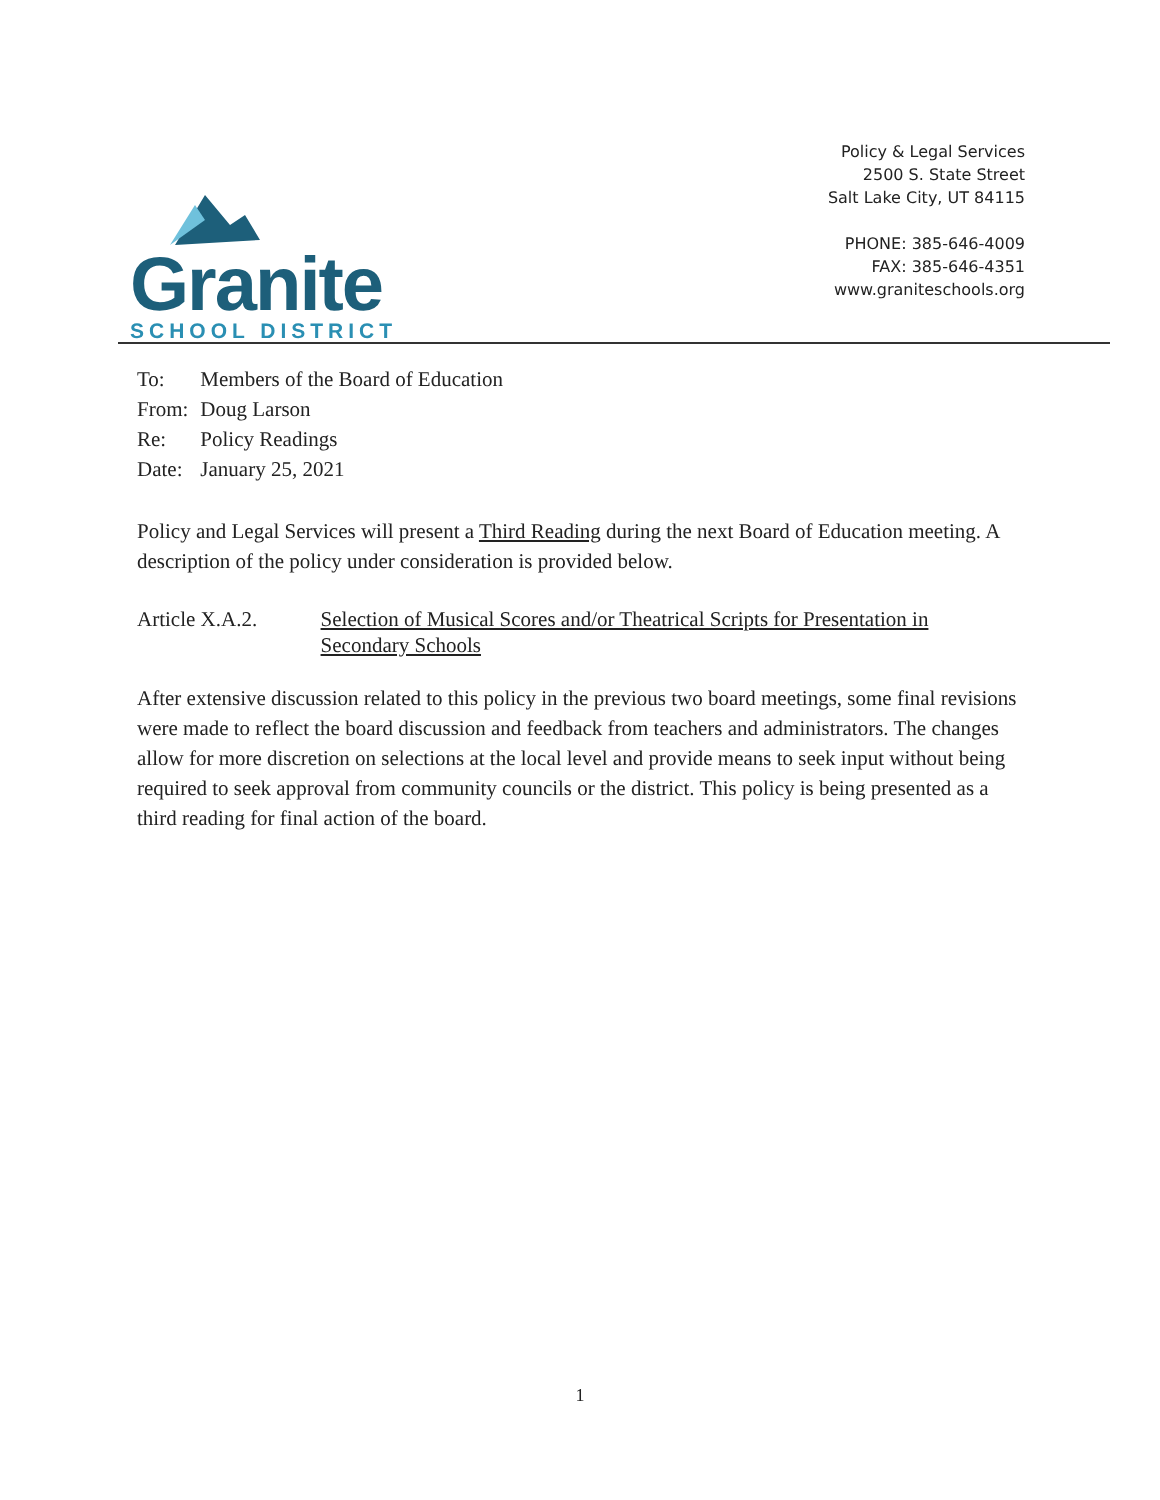Granite
SCHOOL DISTRICT
Policy & Legal Services
2500 S. State Street
Salt Lake City, UT 84115
PHONE: 385-646-4009
FAX: 385-646-4351
www.graniteschools.org
| To: | Members of the Board of Education |
| From: | Doug Larson |
| Re: | Policy Readings |
| Date: | January 25, 2021 |
Policy and Legal Services will present a Third Reading during the next Board of Education meeting. A description of the policy under consideration is provided below.
Article X.A.2. Selection of Musical Scores and/or Theatrical Scripts for Presentation in Secondary Schools
After extensive discussion related to this policy in the previous two board meetings, some final revisions were made to reflect the board discussion and feedback from teachers and administrators. The changes allow for more discretion on selections at the local level and provide means to seek input without being required to seek approval from community councils or the district. This policy is being presented as a third reading for final action of the board.
1